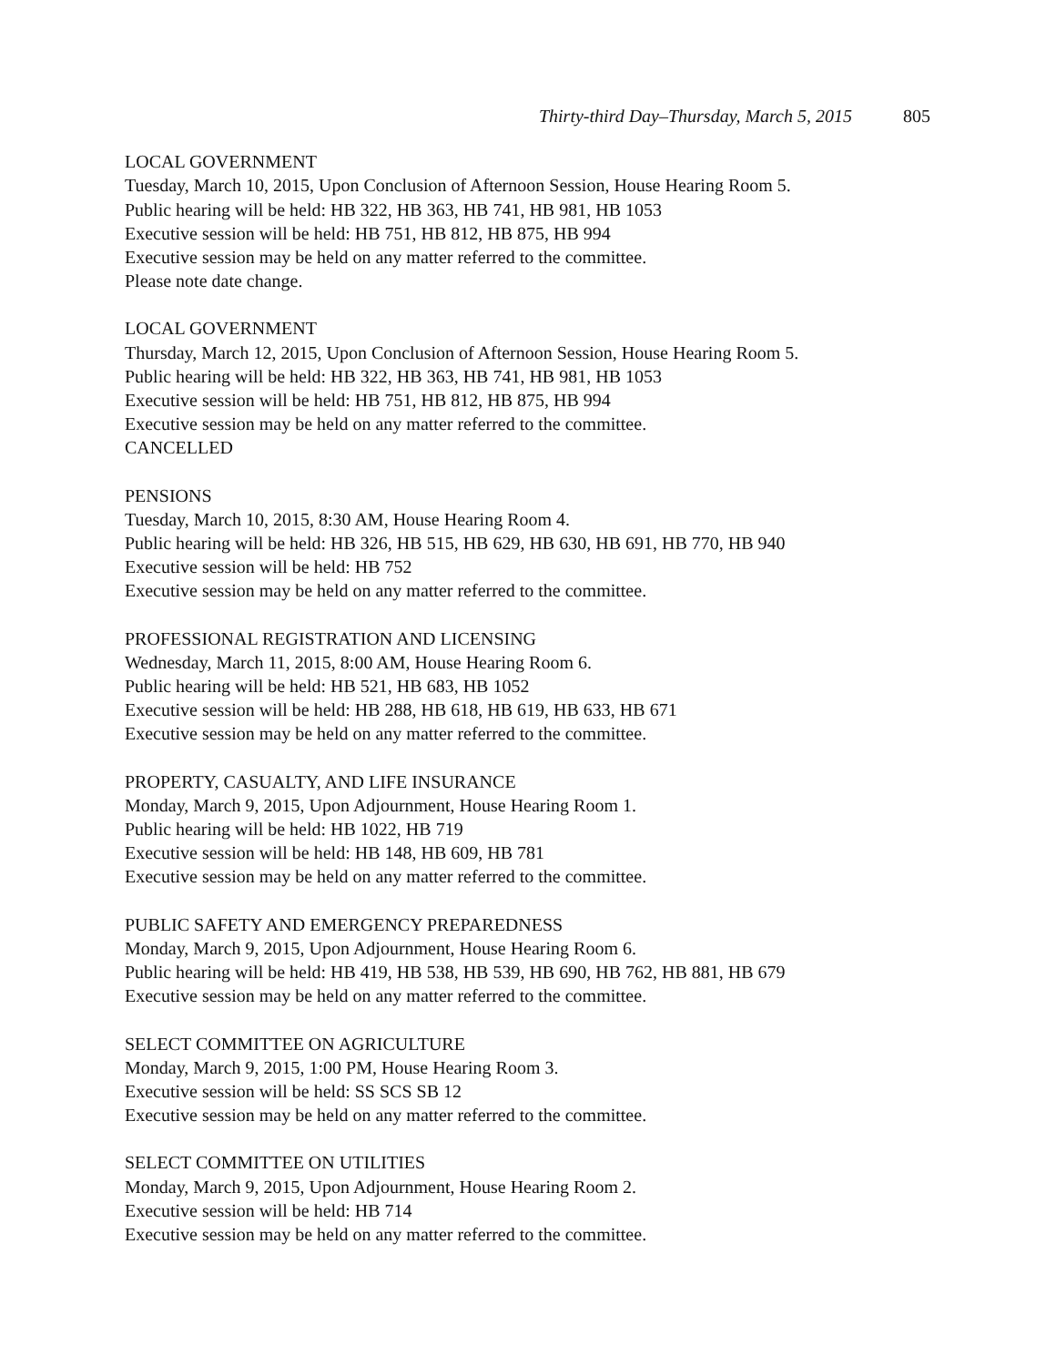Thirty-third Day–Thursday, March 5, 2015 805
LOCAL GOVERNMENT
Tuesday, March 10, 2015, Upon Conclusion of Afternoon Session, House Hearing Room 5.
Public hearing will be held: HB 322, HB 363, HB 741, HB 981, HB 1053
Executive session will be held: HB 751, HB 812, HB 875, HB 994
Executive session may be held on any matter referred to the committee.
Please note date change.
LOCAL GOVERNMENT
Thursday, March 12, 2015, Upon Conclusion of Afternoon Session, House Hearing Room 5.
Public hearing will be held: HB 322, HB 363, HB 741, HB 981, HB 1053
Executive session will be held: HB 751, HB 812, HB 875, HB 994
Executive session may be held on any matter referred to the committee.
CANCELLED
PENSIONS
Tuesday, March 10, 2015, 8:30 AM, House Hearing Room 4.
Public hearing will be held: HB 326, HB 515, HB 629, HB 630, HB 691, HB 770, HB 940
Executive session will be held: HB 752
Executive session may be held on any matter referred to the committee.
PROFESSIONAL REGISTRATION AND LICENSING
Wednesday, March 11, 2015, 8:00 AM, House Hearing Room 6.
Public hearing will be held: HB 521, HB 683, HB 1052
Executive session will be held: HB 288, HB 618, HB 619, HB 633, HB 671
Executive session may be held on any matter referred to the committee.
PROPERTY, CASUALTY, AND LIFE INSURANCE
Monday, March 9, 2015, Upon Adjournment, House Hearing Room 1.
Public hearing will be held: HB 1022, HB 719
Executive session will be held: HB 148, HB 609, HB 781
Executive session may be held on any matter referred to the committee.
PUBLIC SAFETY AND EMERGENCY PREPAREDNESS
Monday, March 9, 2015, Upon Adjournment, House Hearing Room 6.
Public hearing will be held: HB 419, HB 538, HB 539, HB 690, HB 762, HB 881, HB 679
Executive session may be held on any matter referred to the committee.
SELECT COMMITTEE ON AGRICULTURE
Monday, March 9, 2015, 1:00 PM, House Hearing Room 3.
Executive session will be held: SS SCS SB 12
Executive session may be held on any matter referred to the committee.
SELECT COMMITTEE ON UTILITIES
Monday, March 9, 2015, Upon Adjournment, House Hearing Room 2.
Executive session will be held: HB 714
Executive session may be held on any matter referred to the committee.